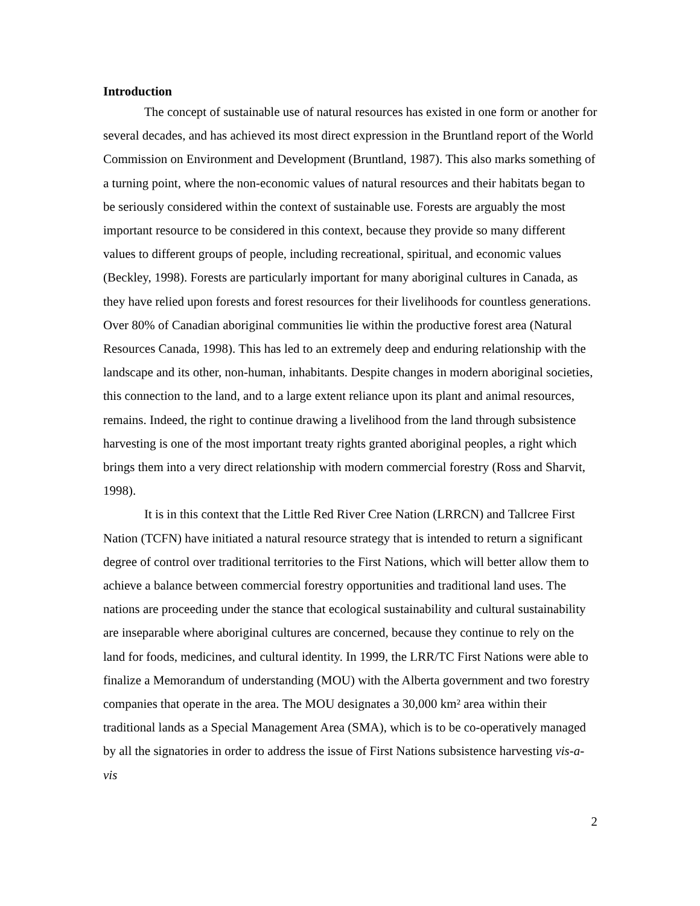Introduction
The concept of sustainable use of natural resources has existed in one form or another for several decades, and has achieved its most direct expression in the Bruntland report of the World Commission on Environment and Development (Bruntland, 1987). This also marks something of a turning point, where the non-economic values of natural resources and their habitats began to be seriously considered within the context of sustainable use. Forests are arguably the most important resource to be considered in this context, because they provide so many different values to different groups of people, including recreational, spiritual, and economic values (Beckley, 1998). Forests are particularly important for many aboriginal cultures in Canada, as they have relied upon forests and forest resources for their livelihoods for countless generations. Over 80% of Canadian aboriginal communities lie within the productive forest area (Natural Resources Canada, 1998). This has led to an extremely deep and enduring relationship with the landscape and its other, non-human, inhabitants. Despite changes in modern aboriginal societies, this connection to the land, and to a large extent reliance upon its plant and animal resources, remains. Indeed, the right to continue drawing a livelihood from the land through subsistence harvesting is one of the most important treaty rights granted aboriginal peoples, a right which brings them into a very direct relationship with modern commercial forestry (Ross and Sharvit, 1998).
It is in this context that the Little Red River Cree Nation (LRRCN) and Tallcree First Nation (TCFN) have initiated a natural resource strategy that is intended to return a significant degree of control over traditional territories to the First Nations, which will better allow them to achieve a balance between commercial forestry opportunities and traditional land uses. The nations are proceeding under the stance that ecological sustainability and cultural sustainability are inseparable where aboriginal cultures are concerned, because they continue to rely on the land for foods, medicines, and cultural identity. In 1999, the LRR/TC First Nations were able to finalize a Memorandum of understanding (MOU) with the Alberta government and two forestry companies that operate in the area. The MOU designates a 30,000 km² area within their traditional lands as a Special Management Area (SMA), which is to be co-operatively managed by all the signatories in order to address the issue of First Nations subsistence harvesting vis-a-vis
2